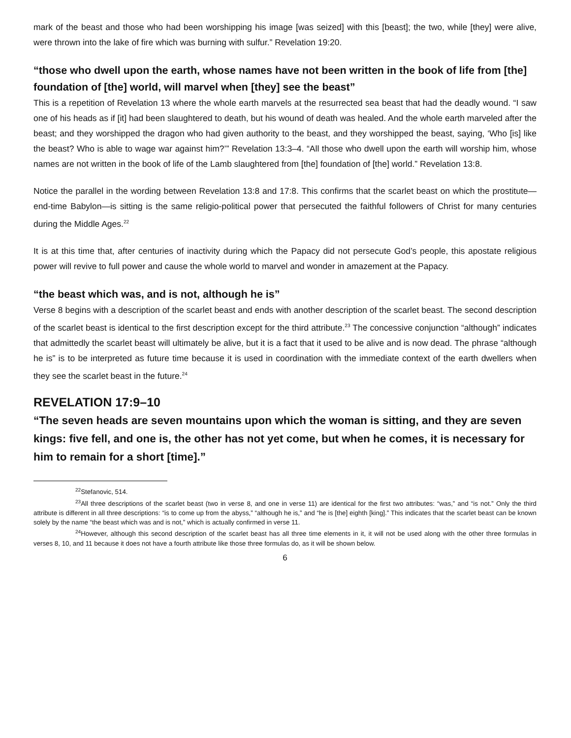mark of the beast and those who had been worshipping his image [was seized] with this [beast]; the two, while [they] were alive, were thrown into the lake of fire which was burning with sulfur.” Revelation 19:20.
“those who dwell upon the earth, whose names have not been written in the book of life from [the] foundation of [the] world, will marvel when [they] see the beast”
This is a repetition of Revelation 13 where the whole earth marvels at the resurrected sea beast that had the deadly wound. “I saw one of his heads as if [it] had been slaughtered to death, but his wound of death was healed. And the whole earth marveled after the beast; and they worshipped the dragon who had given authority to the beast, and they worshipped the beast, saying, ‘Who [is] like the beast? Who is able to wage war against him?’” Revelation 13:3–4. “All those who dwell upon the earth will worship him, whose names are not written in the book of life of the Lamb slaughtered from [the] foundation of [the] world.” Revelation 13:8.
Notice the parallel in the wording between Revelation 13:8 and 17:8. This confirms that the scarlet beast on which the prostitute—end-time Babylon—is sitting is the same religio-political power that persecuted the faithful followers of Christ for many centuries during the Middle Ages.<sup>22</sup>
It is at this time that, after centuries of inactivity during which the Papacy did not persecute God’s people, this apostate religious power will revive to full power and cause the whole world to marvel and wonder in amazement at the Papacy.
“the beast which was, and is not, although he is”
Verse 8 begins with a description of the scarlet beast and ends with another description of the scarlet beast. The second description of the scarlet beast is identical to the first description except for the third attribute.<sup>23</sup> The concessive conjunction “although” indicates that admittedly the scarlet beast will ultimately be alive, but it is a fact that it used to be alive and is now dead. The phrase “although he is” is to be interpreted as future time because it is used in coordination with the immediate context of the earth dwellers when they see the scarlet beast in the future.<sup>24</sup>
REVELATION 17:9–10
“The seven heads are seven mountains upon which the woman is sitting, and they are seven kings: five fell, and one is, the other has not yet come, but when he comes, it is necessary for him to remain for a short [time].”
<sup>22</sup> Stefanovic, 514.
<sup>23</sup> All three descriptions of the scarlet beast (two in verse 8, and one in verse 11) are identical for the first two attributes: “was,” and “is not.” Only the third attribute is different in all three descriptions: “is to come up from the abyss,” “although he is,” and “he is [the] eighth [king].” This indicates that the scarlet beast can be known solely by the name “the beast which was and is not,” which is actually confirmed in verse 11.
<sup>24</sup> However, although this second description of the scarlet beast has all three time elements in it, it will not be used along with the other three formulas in verses 8, 10, and 11 because it does not have a fourth attribute like those three formulas do, as it will be shown below.
6